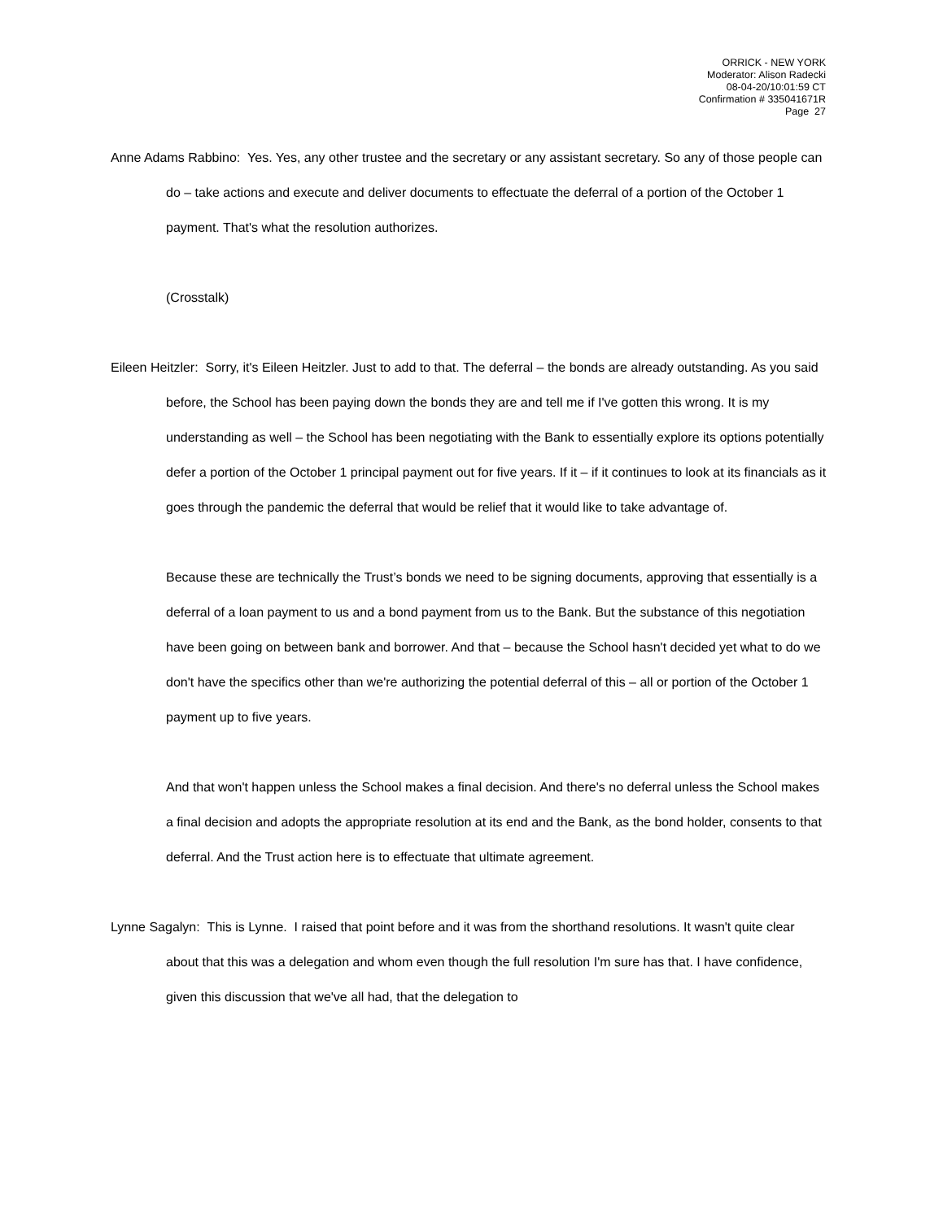ORRICK - NEW YORK
Moderator: Alison Radecki
08-04-20/10:01:59 CT
Confirmation # 335041671R
Page 27
Anne Adams Rabbino: Yes. Yes, any other trustee and the secretary or any assistant secretary. So any of those people can do – take actions and execute and deliver documents to effectuate the deferral of a portion of the October 1 payment. That's what the resolution authorizes.
(Crosstalk)
Eileen Heitzler: Sorry, it's Eileen Heitzler. Just to add to that. The deferral – the bonds are already outstanding. As you said before, the School has been paying down the bonds they are and tell me if I've gotten this wrong. It is my understanding as well – the School has been negotiating with the Bank to essentially explore its options potentially defer a portion of the October 1 principal payment out for five years. If it – if it continues to look at its financials as it goes through the pandemic the deferral that would be relief that it would like to take advantage of.
Because these are technically the Trust’s bonds we need to be signing documents, approving that essentially is a deferral of a loan payment to us and a bond payment from us to the Bank. But the substance of this negotiation have been going on between bank and borrower. And that – because the School hasn't decided yet what to do we don't have the specifics other than we're authorizing the potential deferral of this – all or portion of the October 1 payment up to five years.
And that won't happen unless the School makes a final decision. And there's no deferral unless the School makes a final decision and adopts the appropriate resolution at its end and the Bank, as the bond holder, consents to that deferral. And the Trust action here is to effectuate that ultimate agreement.
Lynne Sagalyn: This is Lynne. I raised that point before and it was from the shorthand resolutions. It wasn't quite clear about that this was a delegation and whom even though the full resolution I'm sure has that. I have confidence, given this discussion that we've all had, that the delegation to